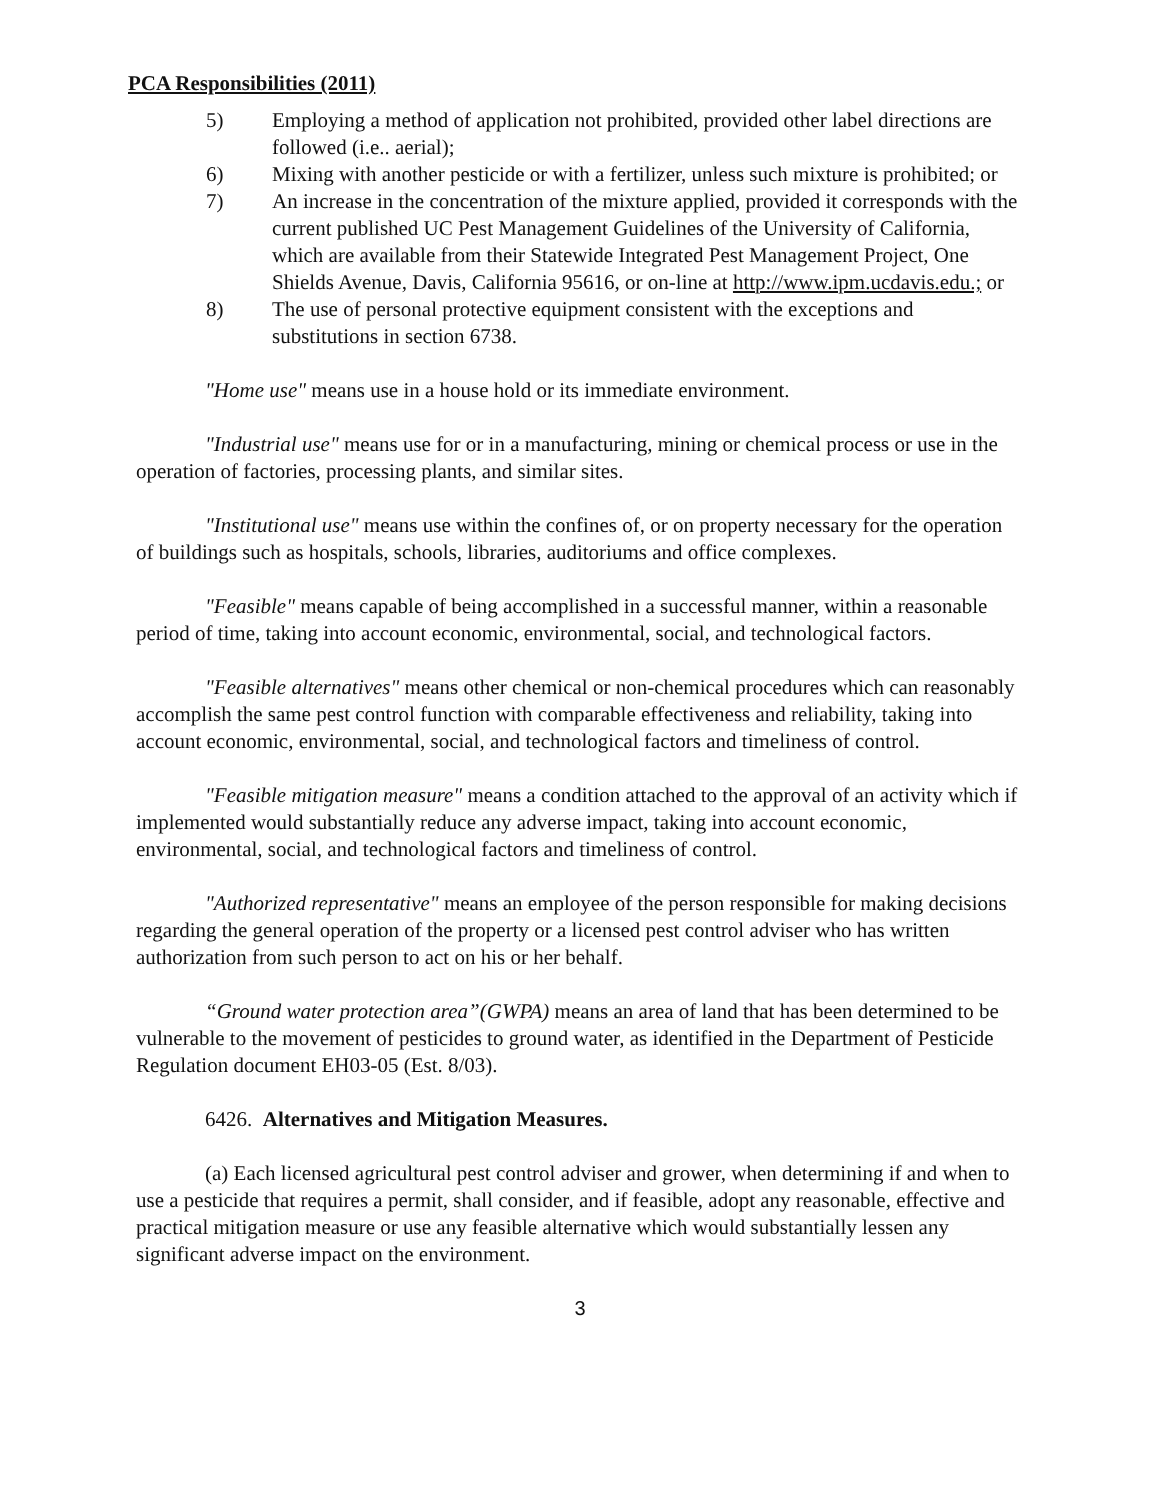PCA Responsibilities (2011)
5) Employing a method of application not prohibited, provided other label directions are followed (i.e.. aerial);
6) Mixing with another pesticide or with a fertilizer, unless such mixture is prohibited; or
7) An increase in the concentration of the mixture applied, provided it corresponds with the current published UC Pest Management Guidelines of the University of California, which are available from their Statewide Integrated Pest Management Project, One Shields Avenue, Davis, California 95616, or on-line at http://www.ipm.ucdavis.edu.; or
8) The use of personal protective equipment consistent with the exceptions and substitutions in section 6738.
"Home use" means use in a house hold or its immediate environment.
"Industrial use" means use for or in a manufacturing, mining or chemical process or use in the operation of factories, processing plants, and similar sites.
"Institutional use" means use within the confines of, or on property necessary for the operation of buildings such as hospitals, schools, libraries, auditoriums and office complexes.
"Feasible" means capable of being accomplished in a successful manner, within a reasonable period of time, taking into account economic, environmental, social, and technological factors.
"Feasible alternatives" means other chemical or non-chemical procedures which can reasonably accomplish the same pest control function with comparable effectiveness and reliability, taking into account economic, environmental, social, and technological factors and timeliness of control.
"Feasible mitigation measure" means a condition attached to the approval of an activity which if implemented would substantially reduce any adverse impact, taking into account economic, environmental, social, and technological factors and timeliness of control.
"Authorized representative" means an employee of the person responsible for making decisions regarding the general operation of the property or a licensed pest control adviser who has written authorization from such person to act on his or her behalf.
“Ground water protection area”(GWPA) means an area of land that has been determined to be vulnerable to the movement of pesticides to ground water, as identified in the Department of Pesticide Regulation document EH03-05 (Est. 8/03).
6426. Alternatives and Mitigation Measures.
(a) Each licensed agricultural pest control adviser and grower, when determining if and when to use a pesticide that requires a permit, shall consider, and if feasible, adopt any reasonable, effective and practical mitigation measure or use any feasible alternative which would substantially lessen any significant adverse impact on the environment.
3